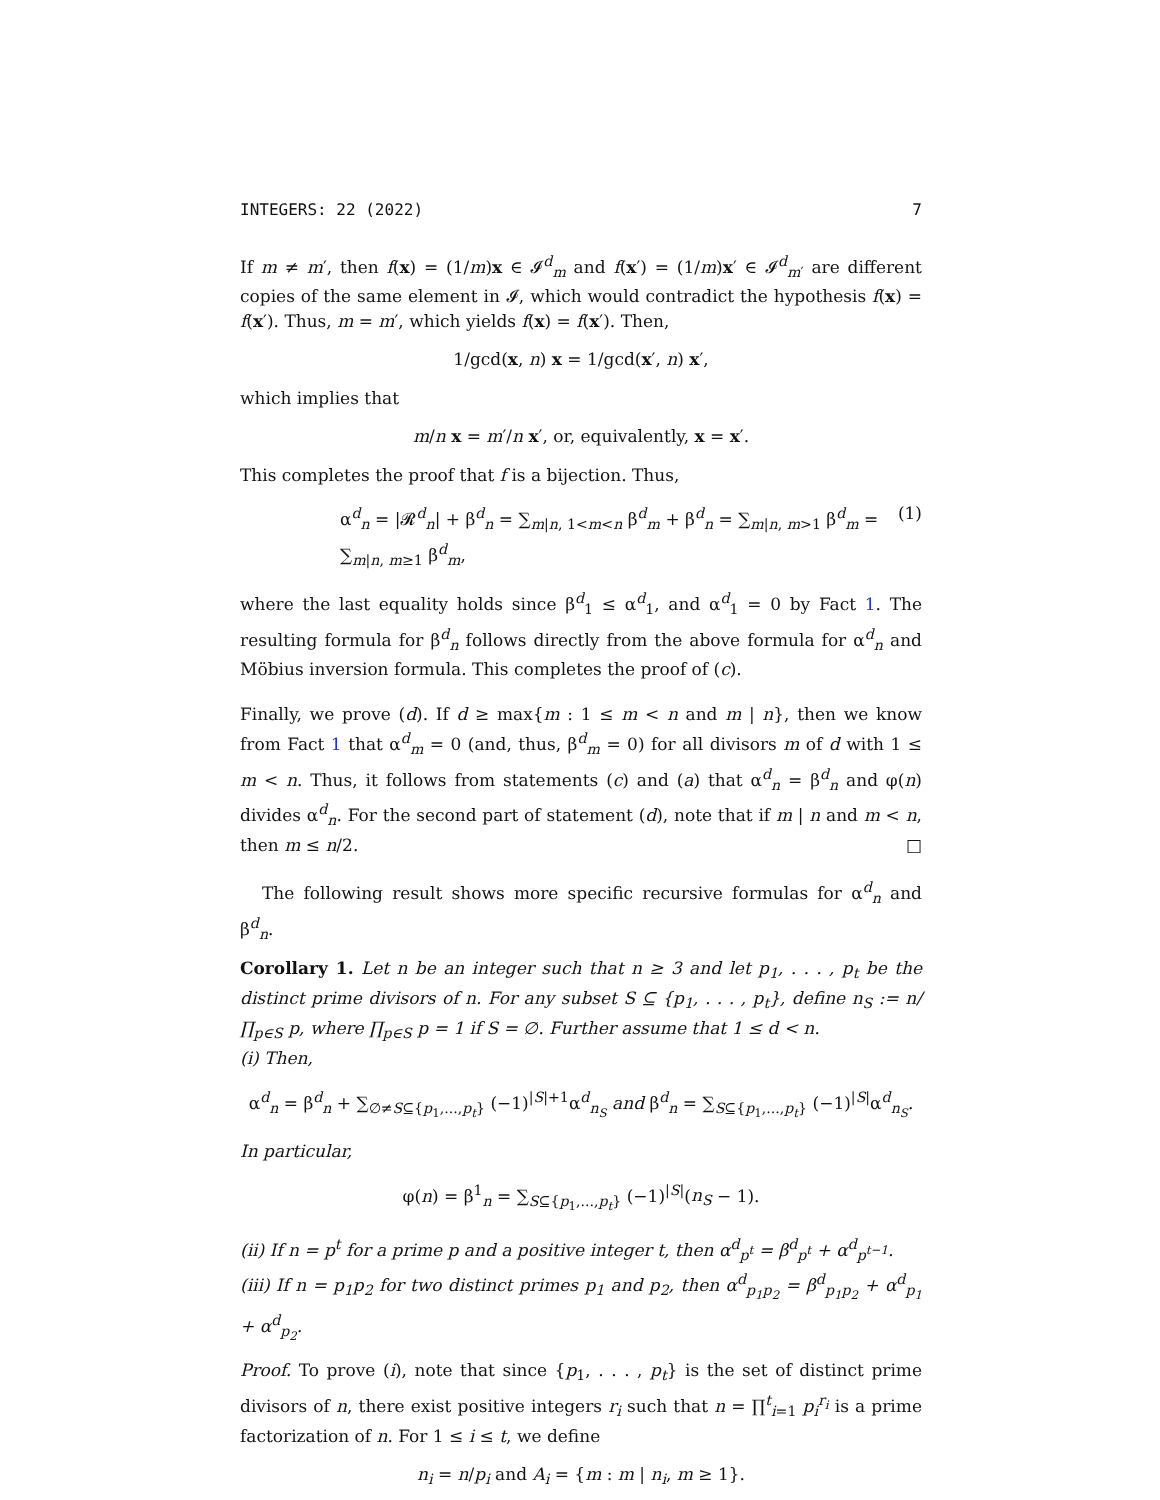INTEGERS: 22 (2022) 7
If m ≠ m′, then f(x) = (1/m)x ∈ 𝓘<sup>d</sup><sub>m</sub> and f(x′) = (1/m)x′ ∈ 𝓘<sup>d</sup><sub>m′</sub> are different copies of the same element in 𝓘, which would contradict the hypothesis f(x) = f(x′). Thus, m = m′, which yields f(x) = f(x′). Then,
1/gcd(x, n) x = 1/gcd(x′, n) x′,
which implies that
m/n x = m′/n x′, or, equivalently, x = x′.
This completes the proof that f is a bijection. Thus,
α<sup>d</sup><sub>n</sub> = |𝓡<sup>d</sup><sub>n</sub>| + β<sup>d</sup><sub>n</sub> = ∑<sub>m|n, 1<m<n</sub> β<sup>d</sup><sub>m</sub> + β<sup>d</sup><sub>n</sub> = ∑<sub>m|n, m>1</sub> β<sup>d</sup><sub>m</sub> = ∑<sub>m|n, m≥1</sub> β<sup>d</sup><sub>m</sub>, (1)
where the last equality holds since β<sup>d</sup><sub>1</sub> ≤ α<sup>d</sup><sub>1</sub>, and α<sup>d</sup><sub>1</sub> = 0 by Fact 1. The resulting formula for β<sup>d</sup><sub>n</sub> follows directly from the above formula for α<sup>d</sup><sub>n</sub> and Möbius inversion formula. This completes the proof of (c).
Finally, we prove (d). If d ≥ max{m : 1 ≤ m < n and m | n}, then we know from Fact 1 that α<sup>d</sup><sub>m</sub> = 0 (and, thus, β<sup>d</sup><sub>m</sub> = 0) for all divisors m of d with 1 ≤ m < n. Thus, it follows from statements (c) and (a) that α<sup>d</sup><sub>n</sub> = β<sup>d</sup><sub>n</sub> and φ(n) divides α<sup>d</sup><sub>n</sub>. For the second part of statement (d), note that if m | n and m < n, then m ≤ n/2. □
The following result shows more specific recursive formulas for α<sup>d</sup><sub>n</sub> and β<sup>d</sup><sub>n</sub>.
Corollary 1. Let n be an integer such that n ≥ 3 and let p<sub>1</sub>, . . . , p<sub>t</sub> be the distinct prime divisors of n. For any subset S ⊆ {p<sub>1</sub>, . . . , p<sub>t</sub>}, define n<sub>S</sub> := n/∏<sub>p∈S</sub> p, where ∏<sub>p∈S</sub> p = 1 if S = ∅. Further assume that 1 ≤ d < n.
(i) Then,
α<sup>d</sup><sub>n</sub> = β<sup>d</sup><sub>n</sub> + ∑<sub>∅≠S⊆{p<sub>1</sub>,...,p<sub>t</sub>}</sub> (−1)<sup>|S|+1</sup>α<sup>d</sup><sub>n<sub>S</sub></sub> and β<sup>d</sup><sub>n</sub> = ∑<sub>S⊆{p<sub>1</sub>,...,p<sub>t</sub>}</sub> (−1)<sup>|S|</sup>α<sup>d</sup><sub>n<sub>S</sub></sub>.
In particular,
φ(n) = β<sup>1</sup><sub>n</sub> = ∑<sub>S⊆{p<sub>1</sub>,...,p<sub>t</sub>}</sub> (−1)<sup>|S|</sup>(n<sub>S</sub> − 1).
(ii) If n = p<sup>t</sup> for a prime p and a positive integer t, then α<sup>d</sup><sub>p<sup>t</sup></sub> = β<sup>d</sup><sub>p<sup>t</sup></sub> + α<sup>d</sup><sub>p<sup>t−1</sup></sub>.
(iii) If n = p<sub>1</sub>p<sub>2</sub> for two distinct primes p<sub>1</sub> and p<sub>2</sub>, then α<sup>d</sup><sub>p<sub>1</sub>p<sub>2</sub></sub> = β<sup>d</sup><sub>p<sub>1</sub>p<sub>2</sub></sub> + α<sup>d</sup><sub>p<sub>1</sub></sub> + α<sup>d</sup><sub>p<sub>2</sub></sub>.
Proof. To prove (i), note that since {p<sub>1</sub>, . . . , p<sub>t</sub>} is the set of distinct prime divisors of n, there exist positive integers r<sub>i</sub> such that n = ∏<sup>t</sup><sub>i=1</sub> p<sub>i</sub><sup>r<sub>i</sub></sup> is a prime factorization of n. For 1 ≤ i ≤ t, we define
n<sub>i</sub> = n/p<sub>i</sub> and A<sub>i</sub> = {m : m | n<sub>i</sub>, m ≥ 1}.